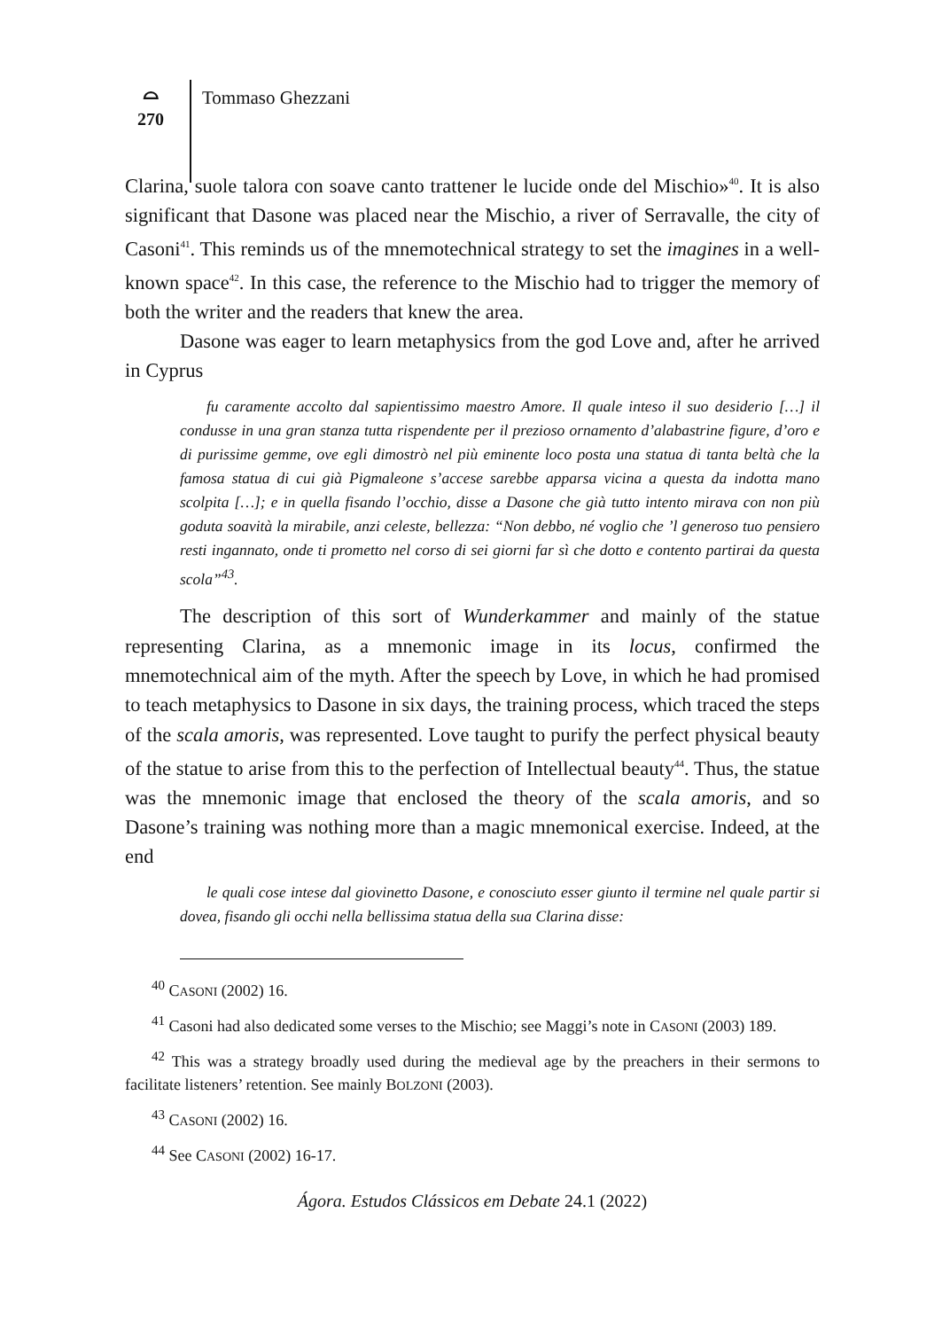⌓
270
Tommaso Ghezzani
Clarina, suole talora con soave canto trattener le lucide onde del Mischio»<sup>40</sup>. It is also significant that Dasone was placed near the Mischio, a river of Serravalle, the city of Casoni<sup>41</sup>. This reminds us of the mnemotechnical strategy to set the imagines in a well-known space<sup>42</sup>. In this case, the reference to the Mischio had to trigger the memory of both the writer and the readers that knew the area.
Dasone was eager to learn metaphysics from the god Love and, after he arrived in Cyprus
fu caramente accolto dal sapientissimo maestro Amore. Il quale inteso il suo desiderio […] il condusse in una gran stanza tutta rispendente per il prezioso ornamento d’alabastrine figure, d’oro e di purissime gemme, ove egli dimostrò nel più eminente loco posta una statua di tanta beltà che la famosa statua di cui già Pigmaleone s’accese sarebbe apparsa vicina a questa da indotta mano scolpita […]; e in quella fisando l’occhio, disse a Dasone che già tutto intento mirava con non più goduta soavità la mirabile, anzi celeste, bellezza: “Non debbo, né voglio che ’l generoso tuo pensiero resti ingannato, onde ti prometto nel corso di sei giorni far sì che dotto e contento partirai da questa scola”<sup>43</sup>.
The description of this sort of Wunderkammer and mainly of the statue representing Clarina, as a mnemonic image in its locus, confirmed the mnemotechnical aim of the myth. After the speech by Love, in which he had promised to teach metaphysics to Dasone in six days, the training process, which traced the steps of the scala amoris, was represented. Love taught to purify the perfect physical beauty of the statue to arise from this to the perfection of Intellectual beauty<sup>44</sup>. Thus, the statue was the mnemonic image that enclosed the theory of the scala amoris, and so Dasone’s training was nothing more than a magic mnemonical exercise. Indeed, at the end
le quali cose intese dal giovinetto Dasone, e conosciuto esser giunto il termine nel quale partir si dovea, fisando gli occhi nella bellissima statua della sua Clarina disse:
<sup>40</sup> CASONI (2002) 16.
<sup>41</sup> Casoni had also dedicated some verses to the Mischio; see Maggi’s note in CASONI (2003) 189.
<sup>42</sup> This was a strategy broadly used during the medieval age by the preachers in their sermons to facilitate listeners’ retention. See mainly BOLZONI (2003).
<sup>43</sup> CASONI (2002) 16.
<sup>44</sup> See CASONI (2002) 16-17.
Ágora. Estudos Clássicos em Debate 24.1 (2022)